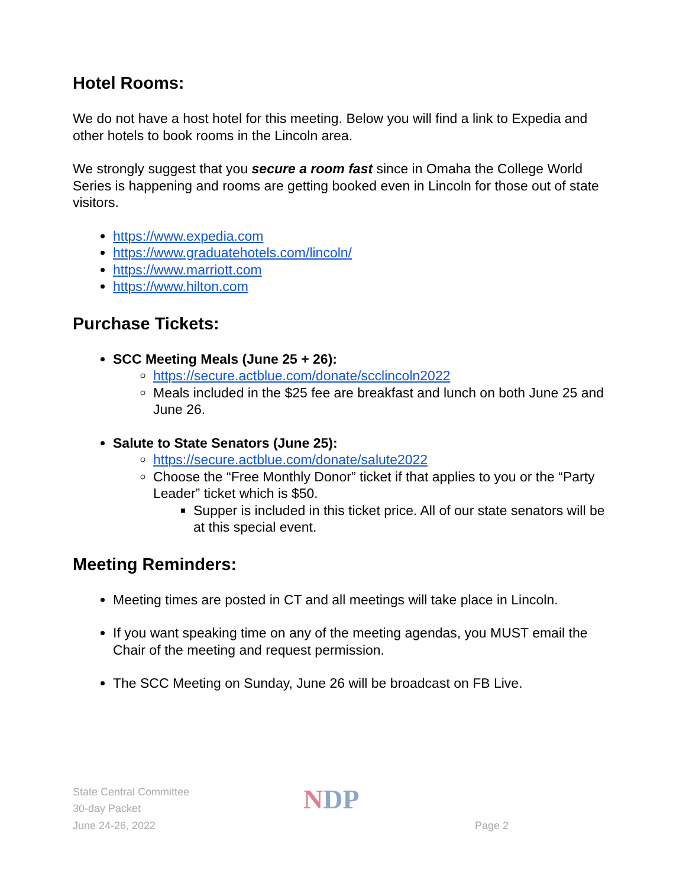Hotel Rooms:
We do not have a host hotel for this meeting. Below you will find a link to Expedia and other hotels to book rooms in the Lincoln area.
We strongly suggest that you secure a room fast since in Omaha the College World Series is happening and rooms are getting booked even in Lincoln for those out of state visitors.
https://www.expedia.com
https://www.graduatehotels.com/lincoln/
https://www.marriott.com
https://www.hilton.com
Purchase Tickets:
SCC Meeting Meals (June 25 + 26):
https://secure.actblue.com/donate/scclincoln2022
Meals included in the $25 fee are breakfast and lunch on both June 25 and June 26.
Salute to State Senators (June 25):
https://secure.actblue.com/donate/salute2022
Choose the “Free Monthly Donor” ticket if that applies to you or the “Party Leader” ticket which is $50.
Supper is included in this ticket price. All of our state senators will be at this special event.
Meeting Reminders:
Meeting times are posted in CT and all meetings will take place in Lincoln.
If you want speaking time on any of the meeting agendas, you MUST email the Chair of the meeting and request permission.
The SCC Meeting on Sunday, June 26 will be broadcast on FB Live.
State Central Committee
30-day Packet
June 24-26, 2022
NDP
Page 2